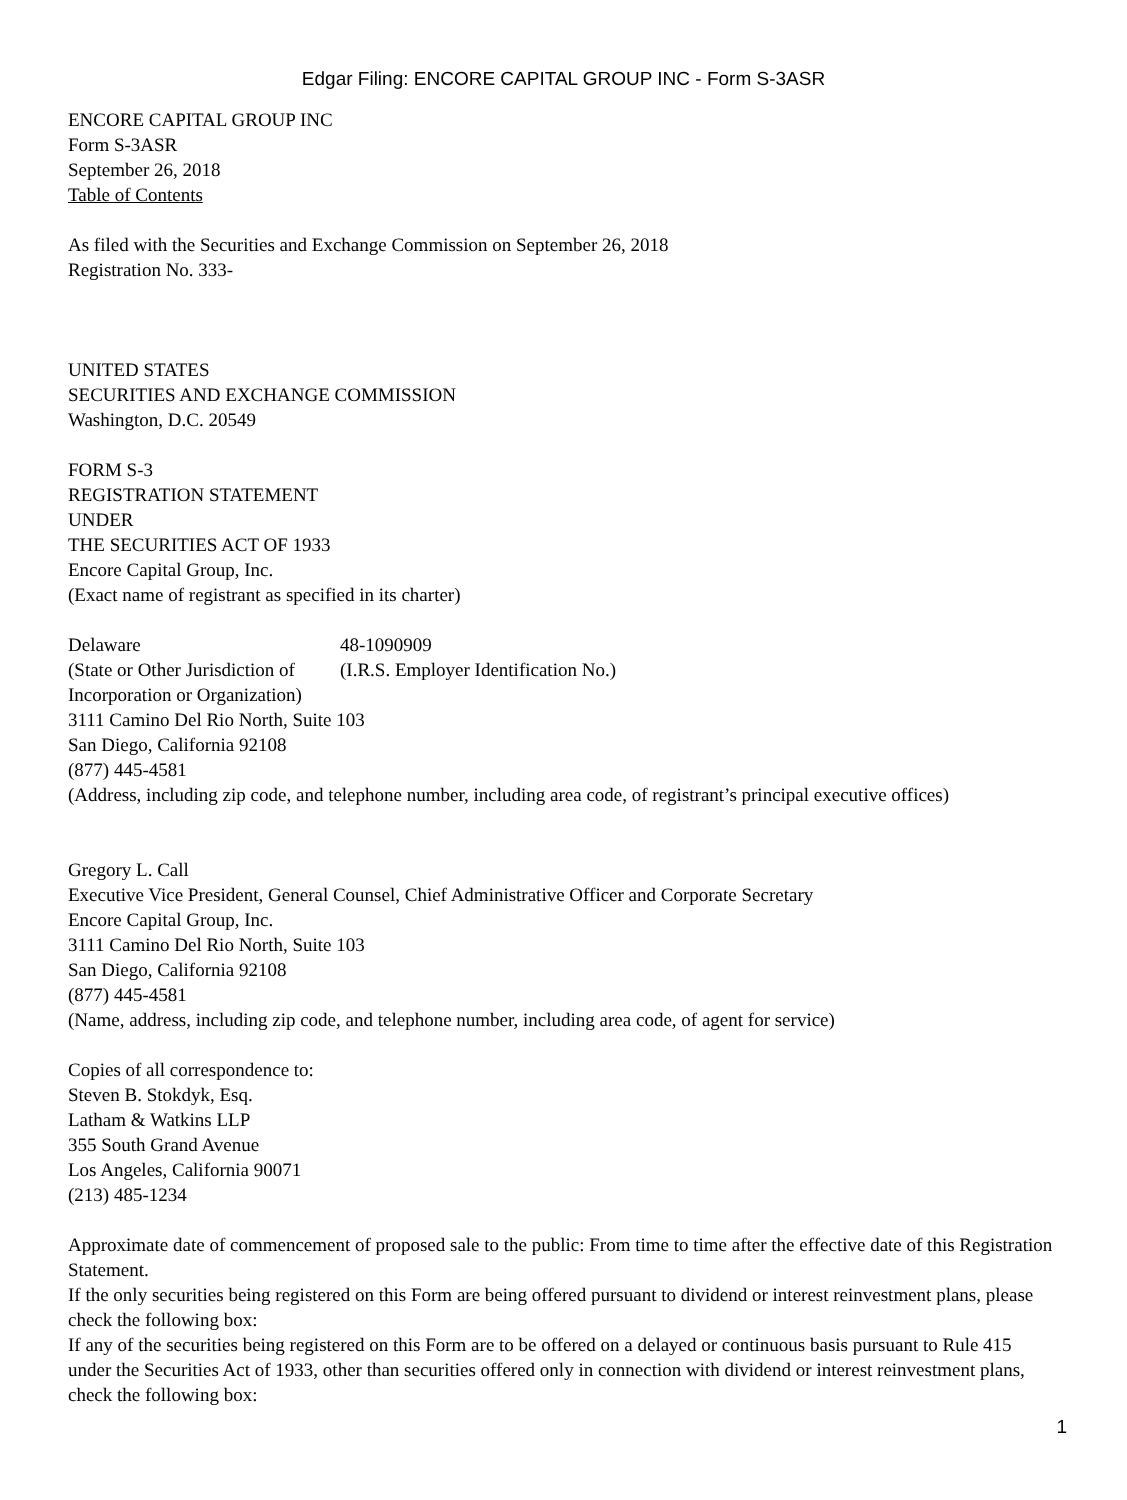Edgar Filing: ENCORE CAPITAL GROUP INC - Form S-3ASR
ENCORE CAPITAL GROUP INC
Form S-3ASR
September 26, 2018
Table of Contents
As filed with the Securities and Exchange Commission on September 26, 2018
Registration No. 333-
UNITED STATES
SECURITIES AND EXCHANGE COMMISSION
Washington, D.C. 20549
FORM S-3
REGISTRATION STATEMENT
UNDER
THE SECURITIES ACT OF 1933
Encore Capital Group, Inc.
(Exact name of registrant as specified in its charter)
| Delaware | 48-1090909 |
| (State or Other Jurisdiction of Incorporation or Organization) | (I.R.S. Employer Identification No.) |
3111 Camino Del Rio North, Suite 103
San Diego, California 92108
(877) 445-4581
(Address, including zip code, and telephone number, including area code, of registrant’s principal executive offices)
Gregory L. Call
Executive Vice President, General Counsel, Chief Administrative Officer and Corporate Secretary
Encore Capital Group, Inc.
3111 Camino Del Rio North, Suite 103
San Diego, California 92108
(877) 445-4581
(Name, address, including zip code, and telephone number, including area code, of agent for service)
Copies of all correspondence to:
Steven B. Stokdyk, Esq.
Latham & Watkins LLP
355 South Grand Avenue
Los Angeles, California 90071
(213) 485-1234
Approximate date of commencement of proposed sale to the public: From time to time after the effective date of this Registration Statement.
If the only securities being registered on this Form are being offered pursuant to dividend or interest reinvestment plans, please check the following box:
If any of the securities being registered on this Form are to be offered on a delayed or continuous basis pursuant to Rule 415 under the Securities Act of 1933, other than securities offered only in connection with dividend or interest reinvestment plans, check the following box:
1